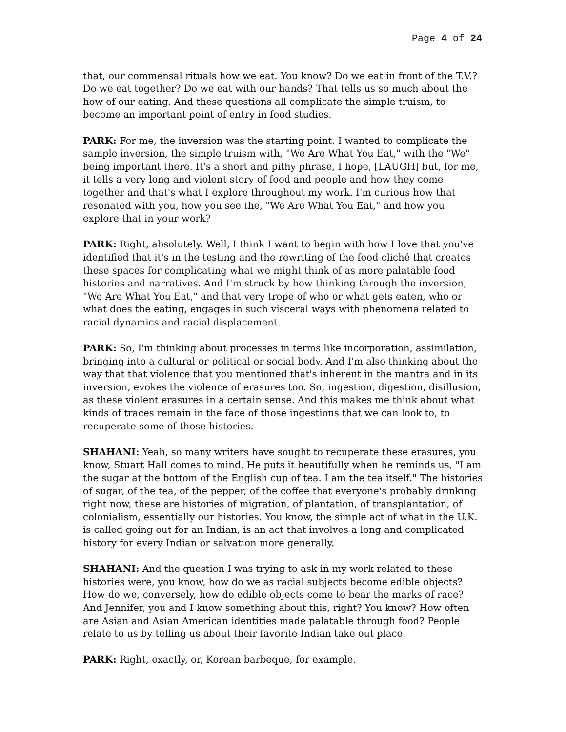Page 4 of 24
that, our commensal rituals how we eat. You know? Do we eat in front of the T.V.? Do we eat together? Do we eat with our hands? That tells us so much about the how of our eating. And these questions all complicate the simple truism, to become an important point of entry in food studies.
PARK: For me, the inversion was the starting point. I wanted to complicate the sample inversion, the simple truism with, "We Are What You Eat," with the "We" being important there. It's a short and pithy phrase, I hope, [LAUGH] but, for me, it tells a very long and violent story of food and people and how they come together and that's what I explore throughout my work. I'm curious how that resonated with you, how you see the, "We Are What You Eat," and how you explore that in your work?
PARK: Right, absolutely. Well, I think I want to begin with how I love that you've identified that it's in the testing and the rewriting of the food cliché that creates these spaces for complicating what we might think of as more palatable food histories and narratives. And I'm struck by how thinking through the inversion, "We Are What You Eat," and that very trope of who or what gets eaten, who or what does the eating, engages in such visceral ways with phenomena related to racial dynamics and racial displacement.
PARK: So, I'm thinking about processes in terms like incorporation, assimilation, bringing into a cultural or political or social body. And I'm also thinking about the way that that violence that you mentioned that's inherent in the mantra and in its inversion, evokes the violence of erasures too. So, ingestion, digestion, disillusion, as these violent erasures in a certain sense. And this makes me think about what kinds of traces remain in the face of those ingestions that we can look to, to recuperate some of those histories.
SHAHANI: Yeah, so many writers have sought to recuperate these erasures, you know, Stuart Hall comes to mind. He puts it beautifully when he reminds us, "I am the sugar at the bottom of the English cup of tea. I am the tea itself." The histories of sugar, of the tea, of the pepper, of the coffee that everyone's probably drinking right now, these are histories of migration, of plantation, of transplantation, of colonialism, essentially our histories. You know, the simple act of what in the U.K. is called going out for an Indian, is an act that involves a long and complicated history for every Indian or salvation more generally.
SHAHANI: And the question I was trying to ask in my work related to these histories were, you know, how do we as racial subjects become edible objects? How do we, conversely, how do edible objects come to bear the marks of race? And Jennifer, you and I know something about this, right? You know? How often are Asian and Asian American identities made palatable through food? People relate to us by telling us about their favorite Indian take out place.
PARK: Right, exactly, or, Korean barbeque, for example.